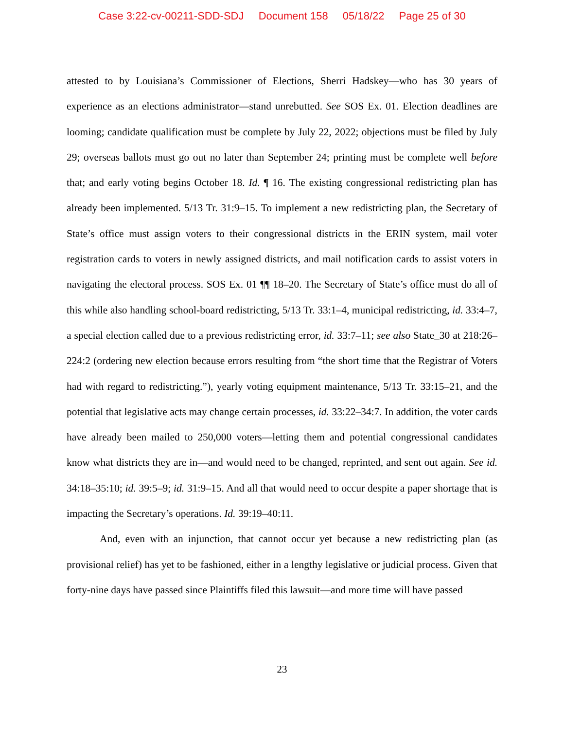Case 3:22-cv-00211-SDD-SDJ Document 158 05/18/22 Page 25 of 30
attested to by Louisiana’s Commissioner of Elections, Sherri Hadskey—who has 30 years of experience as an elections administrator—stand unrebutted. See SOS Ex. 01. Election deadlines are looming; candidate qualification must be complete by July 22, 2022; objections must be filed by July 29; overseas ballots must go out no later than September 24; printing must be complete well before that; and early voting begins October 18. Id. ¶ 16. The existing congressional redistricting plan has already been implemented. 5/13 Tr. 31:9–15. To implement a new redistricting plan, the Secretary of State’s office must assign voters to their congressional districts in the ERIN system, mail voter registration cards to voters in newly assigned districts, and mail notification cards to assist voters in navigating the electoral process. SOS Ex. 01 ¶¶ 18–20. The Secretary of State’s office must do all of this while also handling school-board redistricting, 5/13 Tr. 33:1–4, municipal redistricting, id. 33:4–7, a special election called due to a previous redistricting error, id. 33:7–11; see also State_30 at 218:26–224:2 (ordering new election because errors resulting from “the short time that the Registrar of Voters had with regard to redistricting.”), yearly voting equipment maintenance, 5/13 Tr. 33:15–21, and the potential that legislative acts may change certain processes, id. 33:22–34:7. In addition, the voter cards have already been mailed to 250,000 voters—letting them and potential congressional candidates know what districts they are in—and would need to be changed, reprinted, and sent out again. See id. 34:18–35:10; id. 39:5–9; id. 31:9–15. And all that would need to occur despite a paper shortage that is impacting the Secretary’s operations. Id. 39:19–40:11.
And, even with an injunction, that cannot occur yet because a new redistricting plan (as provisional relief) has yet to be fashioned, either in a lengthy legislative or judicial process. Given that forty-nine days have passed since Plaintiffs filed this lawsuit—and more time will have passed
23